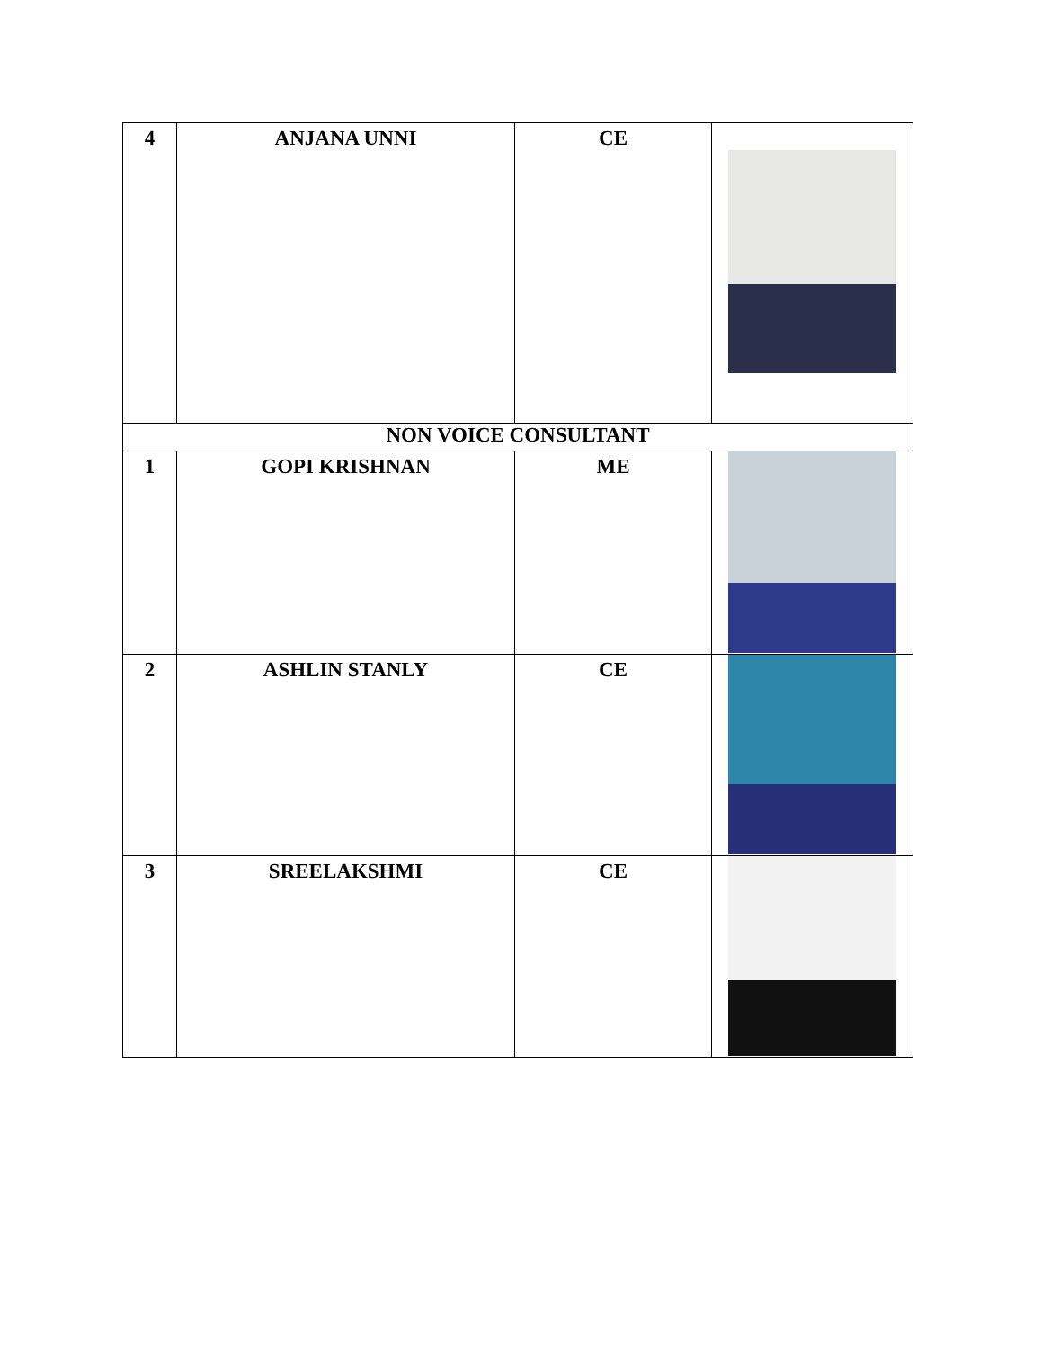| 4 | ANJANA UNNI | CE | |
| NON VOICE CONSULTANT | | | |
| 1 | GOPI KRISHNAN | ME | |
| 2 | ASHLIN STANLY | CE | |
| 3 | SREELAKSHMI | CE | |